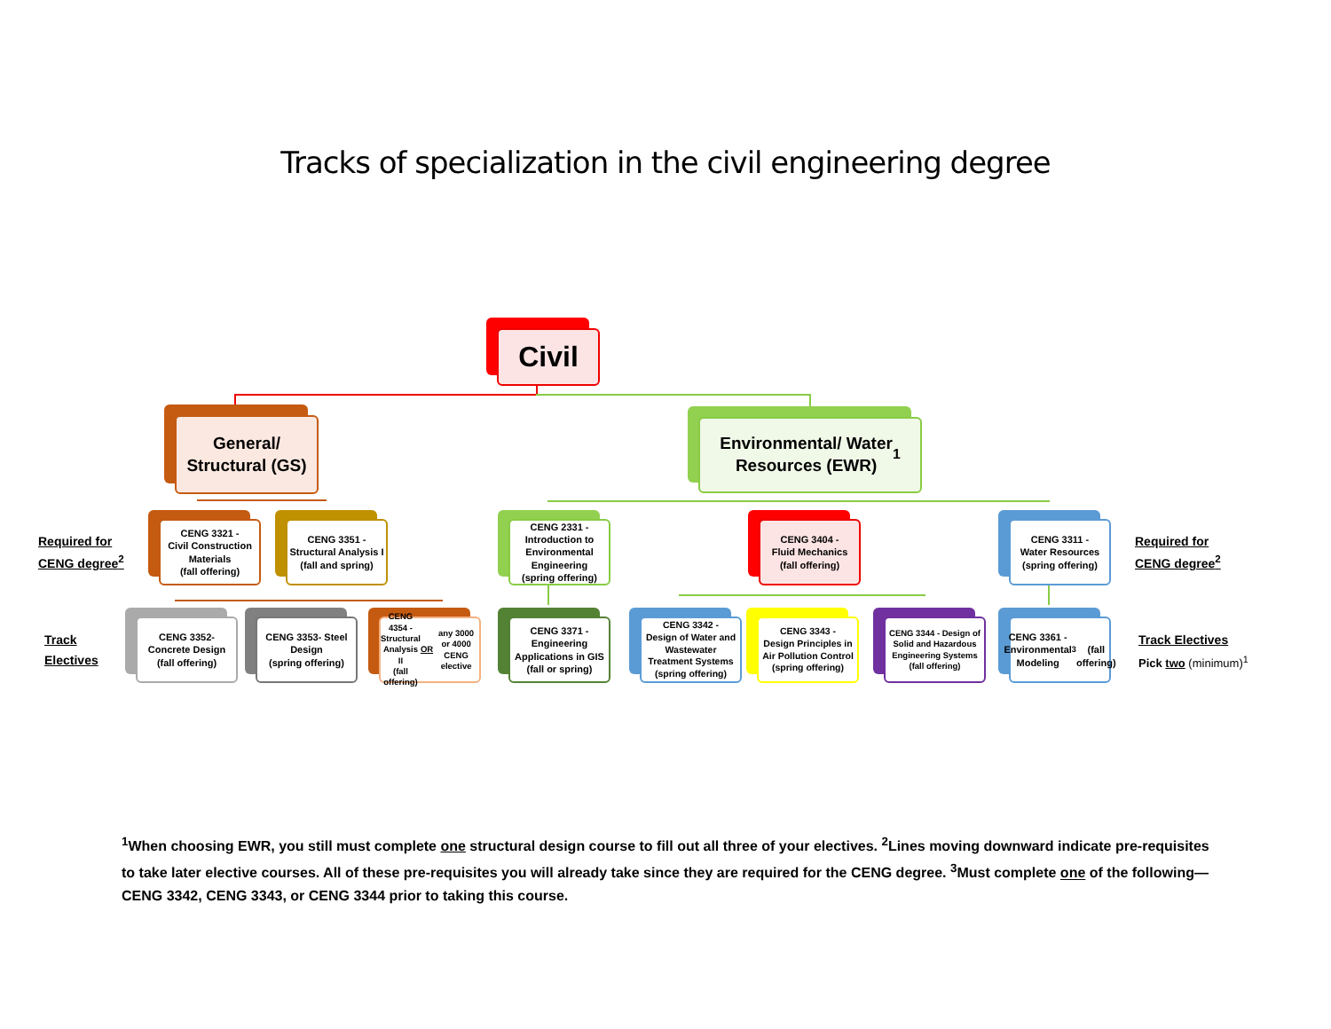Tracks of specialization in the civil engineering degree
Civil
General/
Structural (GS)
Environmental/ Water
Resources (EWR)<sup>1</sup>
Required for CENG degree<sup>2</sup>
CENG 3321 -
Civil Construction Materials
(fall offering)
CENG 3351 -
Structural Analysis I
(fall and spring)
CENG 2331 -
Introduction to Environmental Engineering
(spring offering)
CENG 3404 -
Fluid Mechanics
(fall offering)
CENG 3311 -
Water Resources
(spring offering)
Required for CENG degree<sup>2</sup>
Track Electives
CENG 3352-
Concrete Design
(fall offering)
CENG 3353- Steel Design
(spring offering)
CENG 4354 -
Structural Analysis II
(fall offering)
OR any 3000 or 4000 CENG elective
CENG 3371 -
Engineering Applications in GIS
(fall or spring)
CENG 3342 -
Design of Water and Wastewater Treatment Systems
(spring offering)
CENG 3343 -
Design Principles in Air Pollution Control
(spring offering)
CENG 3344 - Design of Solid and Hazardous Engineering Systems
(fall offering)
CENG 3361 -
Environmental Modeling<sup>3</sup>
(fall offering)
Track Electives
Pick two (minimum)<sup>1</sup>
<sup>1</sup> When choosing EWR, you still must complete one structural design course to fill out all three of your electives. <sup>2</sup>Lines moving downward indicate pre-requisites to take later elective courses. All of these pre-requisites you will already take since they are required for the CENG degree. <sup>3</sup>Must complete one of the following—CENG 3342, CENG 3343, or CENG 3344 prior to taking this course.